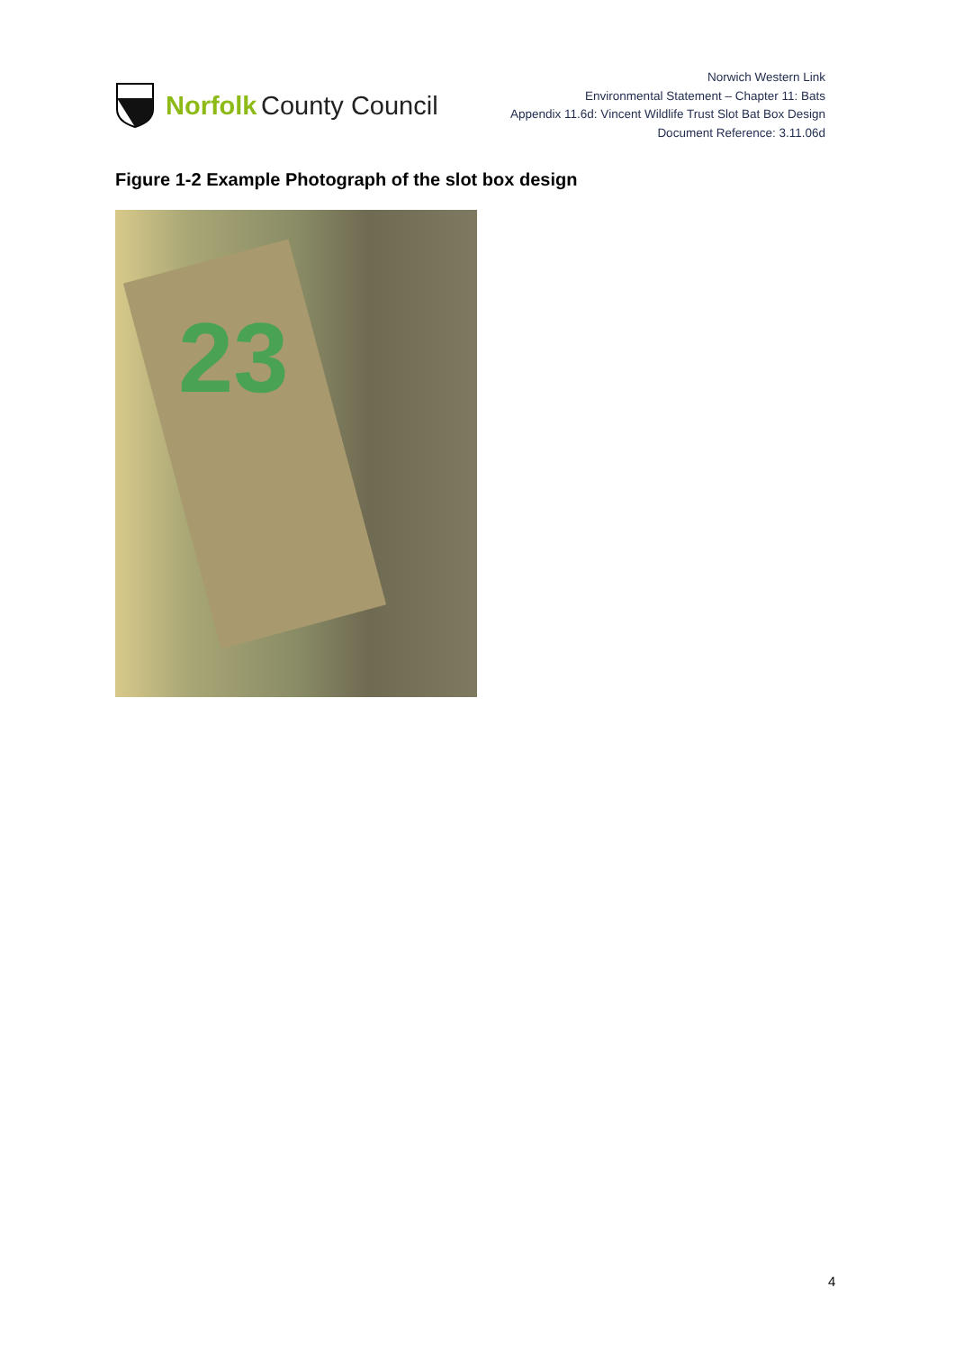Norfolk County Council
Norwich Western Link
Environmental Statement – Chapter 11: Bats
Appendix 11.6d: Vincent Wildlife Trust Slot Bat Box Design
Document Reference: 3.11.06d
Figure 1-2 Example Photograph of the slot box design
23
4